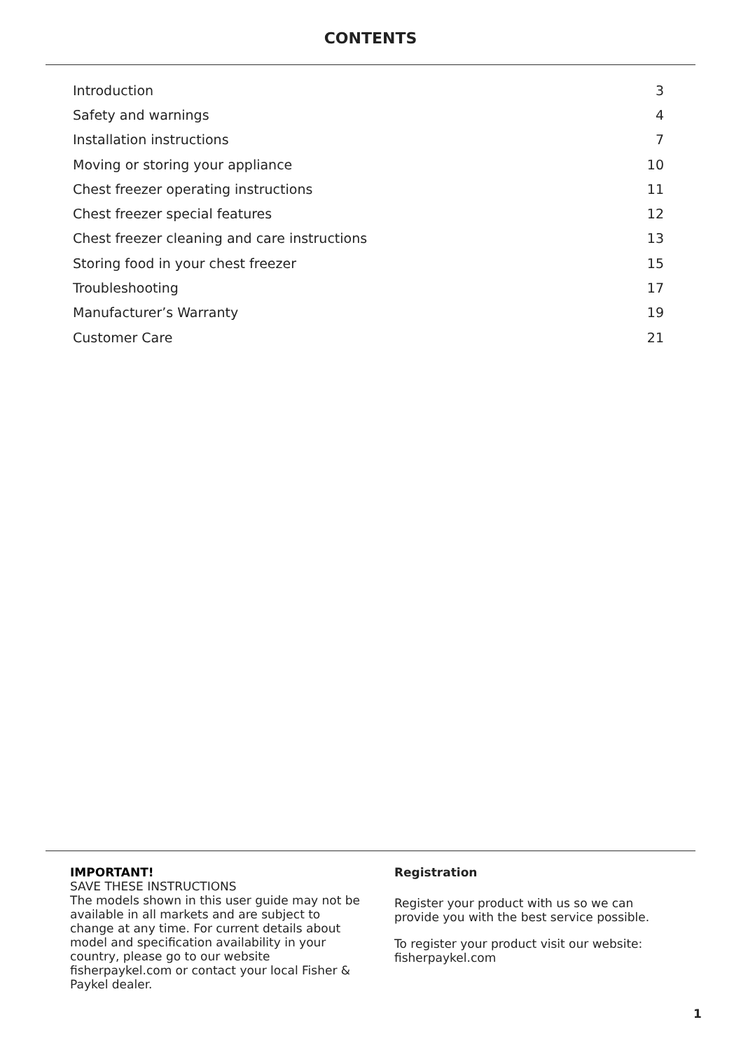CONTENTS
| Introduction | 3 |
| Safety and warnings | 4 |
| Installation instructions | 7 |
| Moving or storing your appliance | 10 |
| Chest freezer operating instructions | 11 |
| Chest freezer special features | 12 |
| Chest freezer cleaning and care instructions | 13 |
| Storing food in your chest freezer | 15 |
| Troubleshooting | 17 |
| Manufacturer’s Warranty | 19 |
| Customer Care | 21 |
IMPORTANT!
SAVE THESE INSTRUCTIONS
The models shown in this user guide may not be available in all markets and are subject to change at any time. For current details about model and specification availability in your country, please go to our website fisherpaykel.com or contact your local Fisher & Paykel dealer.
Registration
Register your product with us so we can provide you with the best service possible.
To register your product visit our website: fisherpaykel.com
1